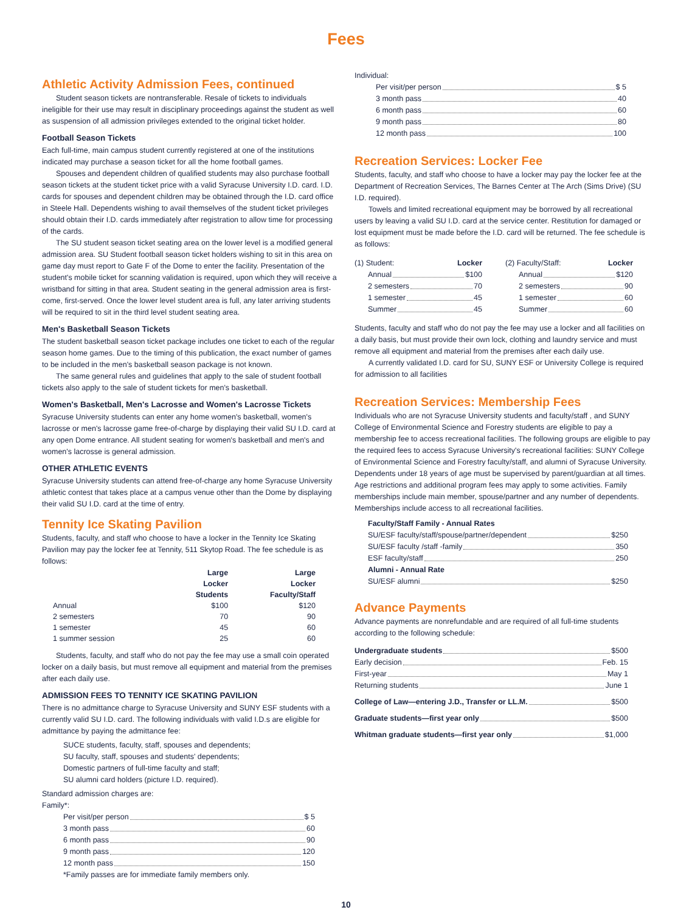Fees
Athletic Activity Admission Fees, continued
Student season tickets are nontransferable. Resale of tickets to individuals ineligible for their use may result in disciplinary proceedings against the student as well as suspension of all admission privileges extended to the original ticket holder.
Football Season Tickets
Each full-time, main campus student currently registered at one of the institutions indicated may purchase a season ticket for all the home football games.
Spouses and dependent children of qualified students may also purchase football season tickets at the student ticket price with a valid Syracuse University I.D. card. I.D. cards for spouses and dependent children may be obtained through the I.D. card office in Steele Hall. Dependents wishing to avail themselves of the student ticket privileges should obtain their I.D. cards immediately after registration to allow time for processing of the cards.
The SU student season ticket seating area on the lower level is a modified general admission area. SU Student football season ticket holders wishing to sit in this area on game day must report to Gate F of the Dome to enter the facility. Presentation of the student's mobile ticket for scanning validation is required, upon which they will receive a wristband for sitting in that area. Student seating in the general admission area is first-come, first-served. Once the lower level student area is full, any later arriving students will be required to sit in the third level student seating area.
Men's Basketball Season Tickets
The student basketball season ticket package includes one ticket to each of the regular season home games. Due to the timing of this publication, the exact number of games to be included in the men's basketball season package is not known.
The same general rules and guidelines that apply to the sale of student football tickets also apply to the sale of student tickets for men's basketball.
Women's Basketball, Men's Lacrosse and Women's Lacrosse Tickets
Syracuse University students can enter any home women's basketball, women's lacrosse or men's lacrosse game free-of-charge by displaying their valid SU I.D. card at any open Dome entrance. All student seating for women's basketball and men's and women's lacrosse is general admission.
OTHER ATHLETIC EVENTS
Syracuse University students can attend free-of-charge any home Syracuse University athletic contest that takes place at a campus venue other than the Dome by displaying their valid SU I.D. card at the time of entry.
Tennity Ice Skating Pavilion
Students, faculty, and staff who choose to have a locker in the Tennity Ice Skating Pavilion may pay the locker fee at Tennity, 511 Skytop Road. The fee schedule is as follows:
| | Large Locker Students | Large Locker Faculty/Staff |
| --- | --- | --- |
| Annual | $100 | $120 |
| 2 semesters | 70 | 90 |
| 1 semester | 45 | 60 |
| 1 summer session | 25 | 60 |
Students, faculty, and staff who do not pay the fee may use a small coin operated locker on a daily basis, but must remove all equipment and material from the premises after each daily use.
ADMISSION FEES TO TENNITY ICE SKATING PAVILION
There is no admittance charge to Syracuse University and SUNY ESF students with a currently valid SU I.D. card. The following individuals with valid I.D.s are eligible for admittance by paying the admittance fee:
SUCE students, faculty, staff, spouses and dependents;
SU faculty, staff, spouses and students' dependents;
Domestic partners of full-time faculty and staff;
SU alumni card holders (picture I.D. required).
Standard admission charges are:
Family*:
Per visit/per person $ 5
3 month pass 60
6 month pass 90
9 month pass 120
12 month pass 150
*Family passes are for immediate family members only.
Individual:
Per visit/per person $ 5
3 month pass 40
6 month pass 60
9 month pass 80
12 month pass 100
Recreation Services: Locker Fee
Students, faculty, and staff who choose to have a locker may pay the locker fee at the Department of Recreation Services, The Barnes Center at The Arch (Sims Drive) (SU I.D. required).
Towels and limited recreational equipment may be borrowed by all recreational users by leaving a valid SU I.D. card at the service center. Restitution for damaged or lost equipment must be made before the I.D. card will be returned. The fee schedule is as follows:
(1) Student: Locker
Annual $100
2 semesters 70
1 semester 45
Summer 45
(2) Faculty/Staff: Locker
Annual $120
2 semesters 90
1 semester 60
Summer 60
Students, faculty and staff who do not pay the fee may use a locker and all facilities on a daily basis, but must provide their own lock, clothing and laundry service and must remove all equipment and material from the premises after each daily use.
A currently validated I.D. card for SU, SUNY ESF or University College is required for admission to all facilities
Recreation Services: Membership Fees
Individuals who are not Syracuse University students and faculty/staff , and SUNY College of Environmental Science and Forestry students are eligible to pay a membership fee to access recreational facilities. The following groups are eligible to pay the required fees to access Syracuse University's recreational facilities: SUNY College of Environmental Science and Forestry faculty/staff, and alumni of Syracuse University. Dependents under 18 years of age must be supervised by parent/guardian at all times. Age restrictions and additional program fees may apply to some activities. Family memberships include main member, spouse/partner and any number of dependents. Memberships include access to all recreational facilities.
Faculty/Staff Family - Annual Rates
SU/ESF faculty/staff/spouse/partner/dependent $250
SU/ESF faculty /staff -family 350
ESF faculty/staff 250
Alumni - Annual Rate
SU/ESF alumni $250
Advance Payments
Advance payments are nonrefundable and are required of all full-time students according to the following schedule:
Undergraduate students $500
Early decision Feb. 15
First-year May 1
Returning students June 1
College of Law—entering J.D., Transfer or LL.M. $500
Graduate students—first year only $500
Whitman graduate students—first year only $1,000
10